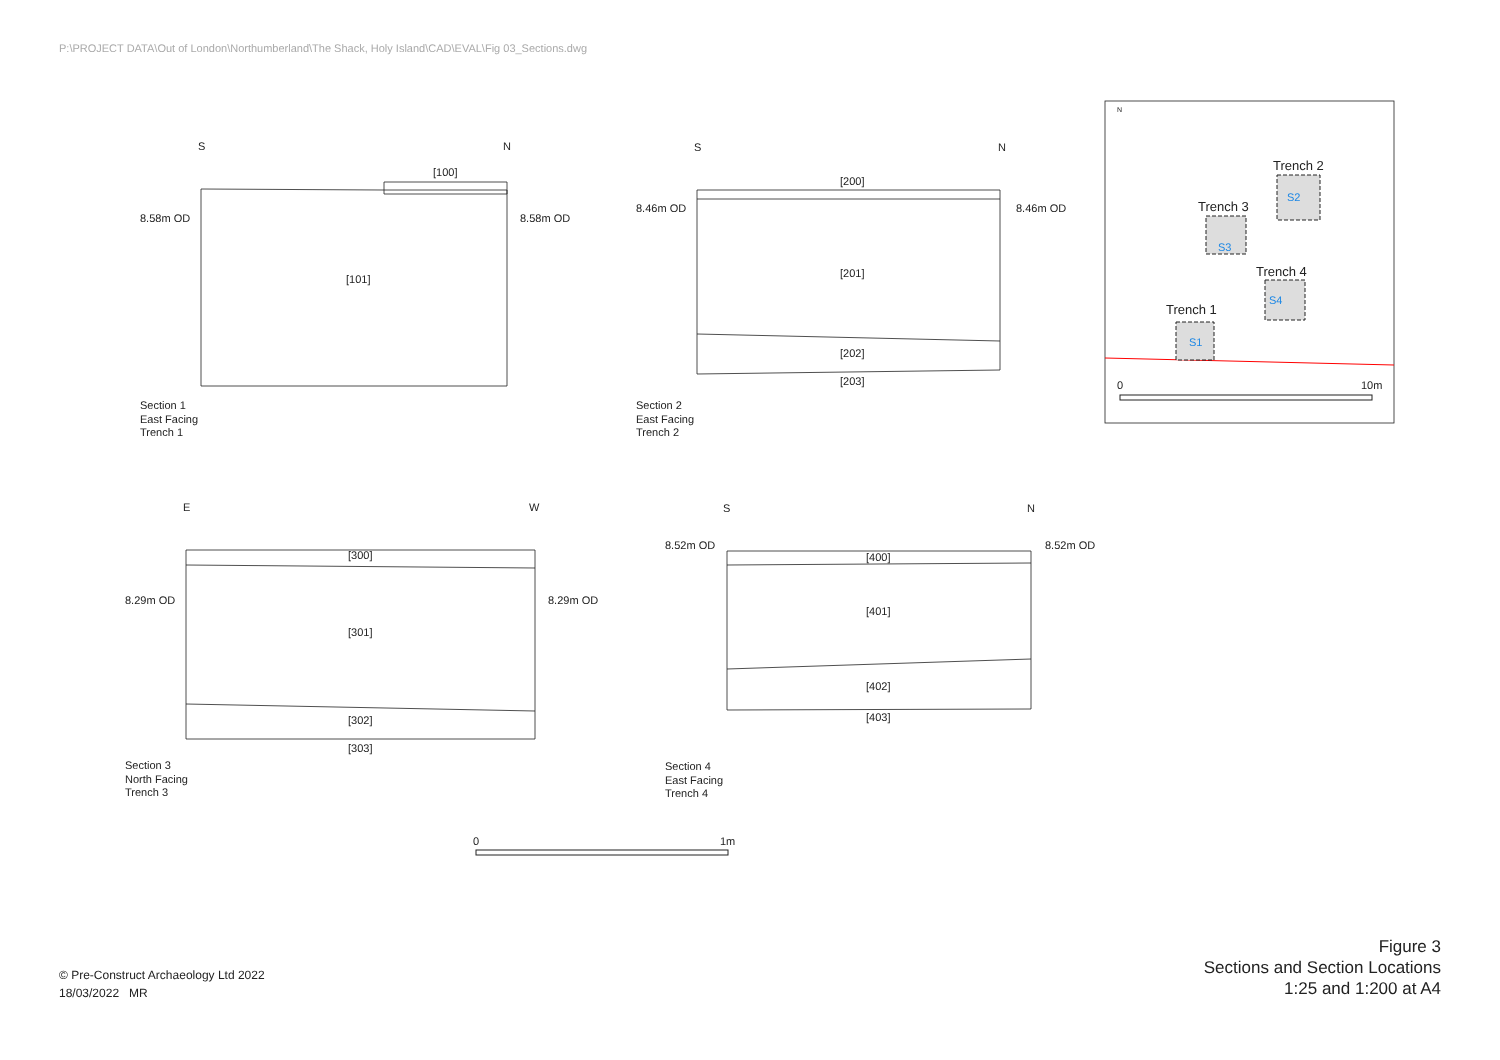P:\PROJECT DATA\Out of London\Northumberland\The Shack, Holy Island\CAD\EVAL\Fig 03_Sections.dwg
S2
S3
S4
S1
S
N
[100]
[101]
8.58m OD
8.58m OD
Section 1
East Facing
Trench 1
S
N
[200]
[201]
[202]
[203]
8.46m OD
8.46m OD
Section 2
East Facing
Trench 2
E
W
[300]
[301]
[302]
[303]
8.29m OD
8.29m OD
Section 3
North Facing
Trench 3
S
N
[400]
[401]
[402]
[403]
8.52m OD
8.52m OD
Section 4
East Facing
Trench 4
N
Trench 2
Trench 3
Trench 4
Trench 1
0
10m
0
1m
© Pre-Construct Archaeology Ltd 2022
18/03/2022 MR
Figure 3
Sections and Section Locations
1:25 and 1:200 at A4